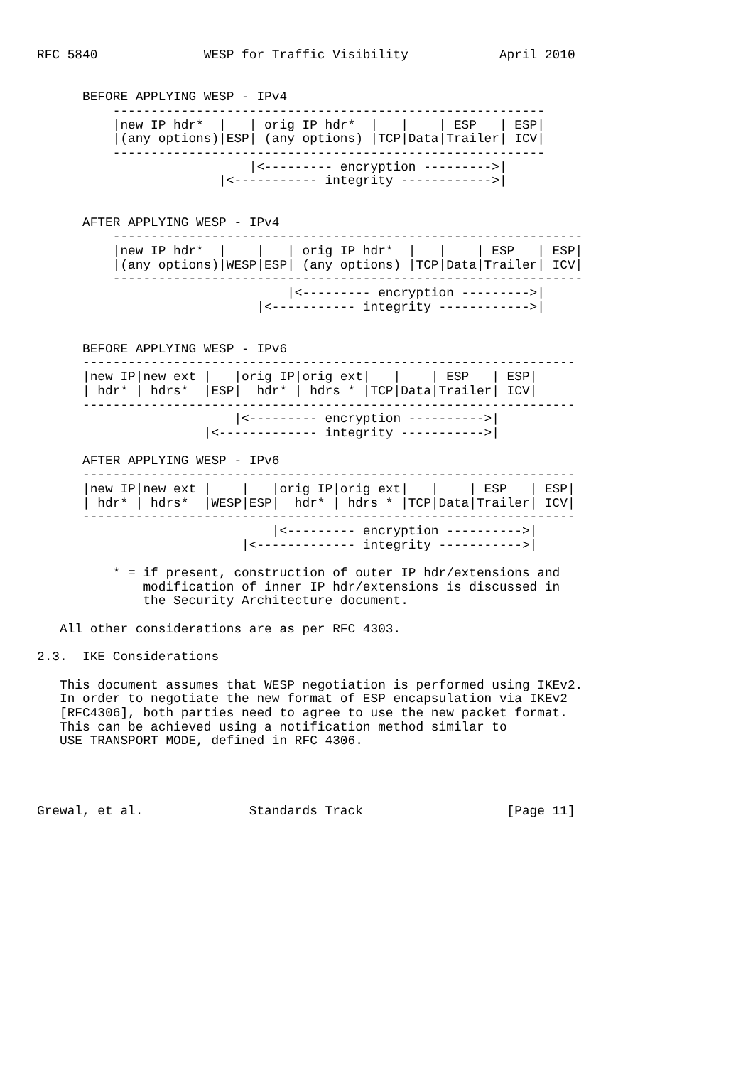RFC 5840              WESP for Traffic Visibility            April 2010


      BEFORE APPLYING WESP - IPv4
          ---------------------------------------------------------
          |new IP hdr*  |   | orig IP hdr*  |   |    | ESP   | ESP|
          |(any options)|ESP| (any options) |TCP|Data|Trailer| ICV|
          ---------------------------------------------------------
                            |<--------- encryption --------->|
                        |<----------- integrity ------------>|


      AFTER APPLYING WESP - IPv4
          --------------------------------------------------------------
          |new IP hdr*  |    |   | orig IP hdr*  |   |    | ESP   | ESP|
          |(any options)|WESP|ESP| (any options) |TCP|Data|Trailer| ICV|
          --------------------------------------------------------------
                                 |<--------- encryption --------->|
                             |<----------- integrity ------------>|


      BEFORE APPLYING WESP - IPv6
      -----------------------------------------------------------------
      |new IP|new ext |   |orig IP|orig ext|   |    | ESP   | ESP|
      | hdr* | hdrs*  |ESP|  hdr* | hdrs * |TCP|Data|Trailer| ICV|
      -----------------------------------------------------------------
                          |<--------- encryption ---------->|
                      |<------------- integrity ----------->|

      AFTER APPLYING WESP - IPv6
      -----------------------------------------------------------------
      |new IP|new ext |    |   |orig IP|orig ext|   |    | ESP   | ESP|
      | hdr* | hdrs*  |WESP|ESP|  hdr* | hdrs * |TCP|Data|Trailer| ICV|
      -----------------------------------------------------------------
                               |<--------- encryption ---------->|
                           |<------------- integrity ----------->|

          * = if present, construction of outer IP hdr/extensions and
              modification of inner IP hdr/extensions is discussed in
              the Security Architecture document.

   All other considerations are as per RFC 4303.

2.3.  IKE Considerations

   This document assumes that WESP negotiation is performed using IKEv2.
   In order to negotiate the new format of ESP encapsulation via IKEv2
   [RFC4306], both parties need to agree to use the new packet format.
   This can be achieved using a notification method similar to
   USE_TRANSPORT_MODE, defined in RFC 4306.




Grewal, et al.              Standards Track                   [Page 11]